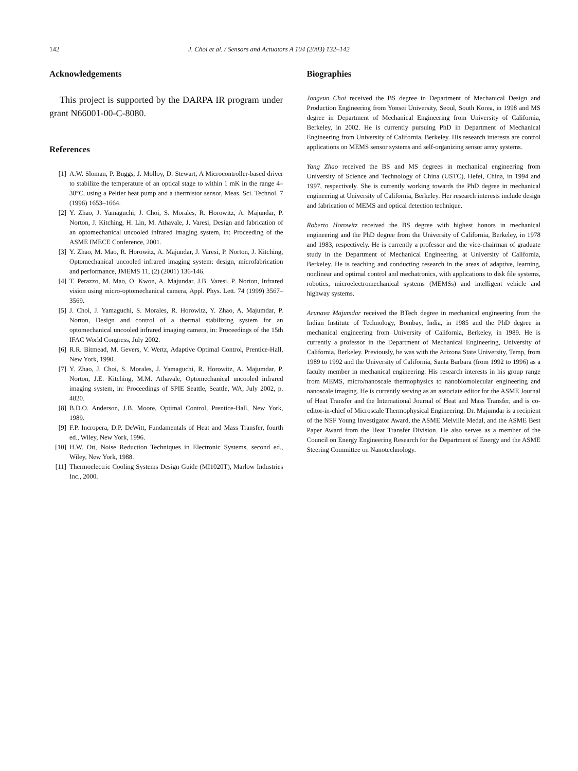142 J. Choi et al. / Sensors and Actuators A 104 (2003) 132–142
Acknowledgements
This project is supported by the DARPA IR program under grant N66001-00-C-8080.
References
[1] A.W. Sloman, P. Buggs, J. Molloy, D. Stewart, A Microcontroller-based driver to stabilize the temperature of an optical stage to within 1 mK in the range 4–38°C, using a Peltier heat pump and a thermistor sensor, Meas. Sci. Technol. 7 (1996) 1653–1664.
[2] Y. Zhao, J. Yamaguchi, J. Choi, S. Morales, R. Horowitz, A. Majundar, P. Norton, J. Kitching, H. Lin, M. Athavale, J. Varesi, Design and fabrication of an optomechanical uncooled infrared imaging system, in: Proceeding of the ASME IMECE Conference, 2001.
[3] Y. Zhao, M. Mao, R. Horowitz, A. Majundar, J. Varesi, P. Norton, J. Kitching, Optomechanical uncooled infrared imaging system: design, microfabrication and performance, JMEMS 11, (2) (2001) 136-146.
[4] T. Perazzo, M. Mao, O. Kwon, A. Majundar, J.B. Varesi, P. Norton, Infrared vision using micro-optomechanical camera, Appl. Phys. Lett. 74 (1999) 3567–3569.
[5] J. Choi, J. Yamaguchi, S. Morales, R. Horowitz, Y. Zhao, A. Majumdar, P. Norton, Design and control of a thermal stabilizing system for an optomechanical uncooled infrared imaging camera, in: Proceedings of the 15th IFAC World Congress, July 2002.
[6] R.R. Bitmead, M. Gevers, V. Wertz, Adaptive Optimal Control, Prentice-Hall, New York, 1990.
[7] Y. Zhao, J. Choi, S. Morales, J. Yamaguchi, R. Horowitz, A. Majumdar, P. Norton, J.E. Kitching, M.M. Athavale, Optomechanical uncooled infrared imaging system, in: Proceedings of SPIE Seattle, Seattle, WA, July 2002, p. 4820.
[8] B.D.O. Anderson, J.B. Moore, Optimal Control, Prentice-Hall, New York, 1989.
[9] F.P. Incropera, D.P. DeWitt, Fundamentals of Heat and Mass Transfer, fourth ed., Wiley, New York, 1996.
[10] H.W. Ott, Noise Reduction Techniques in Electronic Systems, second ed., Wiley, New York, 1988.
[11] Thermoelectric Cooling Systems Design Guide (MI1020T), Marlow Industries Inc., 2000.
Biographies
Jongeun Choi received the BS degree in Department of Mechanical Design and Production Engineering from Yonsei University, Seoul, South Korea, in 1998 and MS degree in Department of Mechanical Engineering from University of California, Berkeley, in 2002. He is currently pursuing PhD in Department of Mechanical Engineering from University of California, Berkeley. His research interests are control applications on MEMS sensor systems and self-organizing sensor array systems.
Yang Zhao received the BS and MS degrees in mechanical engineering from University of Science and Technology of China (USTC), Hefei, China, in 1994 and 1997, respectively. She is currently working towards the PhD degree in mechanical engineering at University of California, Berkeley. Her research interests include design and fabrication of MEMS and optical detection technique.
Roberto Horowitz received the BS degree with highest honors in mechanical engineering and the PhD degree from the University of California, Berkeley, in 1978 and 1983, respectively. He is currently a professor and the vice-chairman of graduate study in the Department of Mechanical Engineering, at University of California, Berkeley. He is teaching and conducting research in the areas of adaptive, learning, nonlinear and optimal control and mechatronics, with applications to disk file systems, robotics, microelectromechanical systems (MEMSs) and intelligent vehicle and highway systems.
Arunava Majumdar received the BTech degree in mechanical engineering from the Indian Institute of Technology, Bombay, India, in 1985 and the PhD degree in mechanical engineering from University of California, Berkeley, in 1989. He is currently a professor in the Department of Mechanical Engineering, University of California, Berkeley. Previously, he was with the Arizona State University, Temp, from 1989 to 1992 and the University of California, Santa Barbara (from 1992 to 1996) as a faculty member in mechanical engineering. His research interests in his group range from MEMS, micro/nanoscale thermophysics to nanobiomolecular engineering and nanoscale imaging. He is currently serving as an associate editor for the ASME Journal of Heat Transfer and the International Journal of Heat and Mass Transfer, and is co-editor-in-chief of Microscale Thermophysical Engineering. Dr. Majumdar is a recipient of the NSF Young Investigator Award, the ASME Melville Medal, and the ASME Best Paper Award from the Heat Transfer Division. He also serves as a member of the Council on Energy Engineering Research for the Department of Energy and the ASME Steering Committee on Nanotechnology.